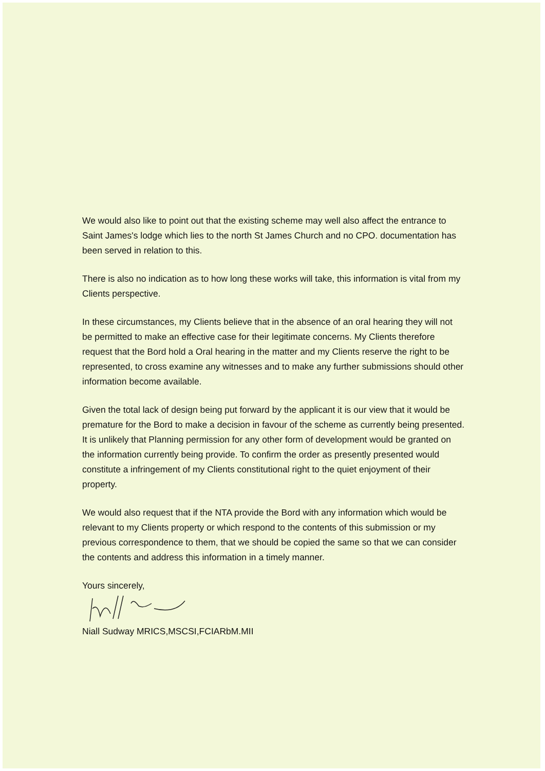We would also like to point out that the existing scheme may well also affect the entrance to Saint James's lodge which lies to the north St James Church and no CPO. documentation has been served in relation to this.
There is also no indication as to how long these works will take, this information is vital from my Clients perspective.
In these circumstances, my Clients believe that in the absence of an oral hearing they will not be permitted to make an effective case for their legitimate concerns. My Clients therefore request that the Bord hold a Oral hearing in the matter and my Clients reserve the right to be represented, to cross examine any witnesses and to make any further submissions should other information become available.
Given the total lack of design being put forward by the applicant it is our view that it would be premature for the Bord to make a decision in favour of the scheme as currently being presented. It is unlikely that Planning permission for any other form of development would be granted on the information currently being provide. To confirm the order as presently presented would constitute a infringement of my Clients constitutional right to the quiet enjoyment of their property.
We would also request that if the NTA provide the Bord with any information which would be relevant to my Clients property or which respond to the contents of this submission or my previous correspondence to them, that we should be copied the same so that we can consider the contents and address this information in a timely manner.
Yours sincerely,
Niall Sudway MRICS,MSCSI,FCIARbM.MII